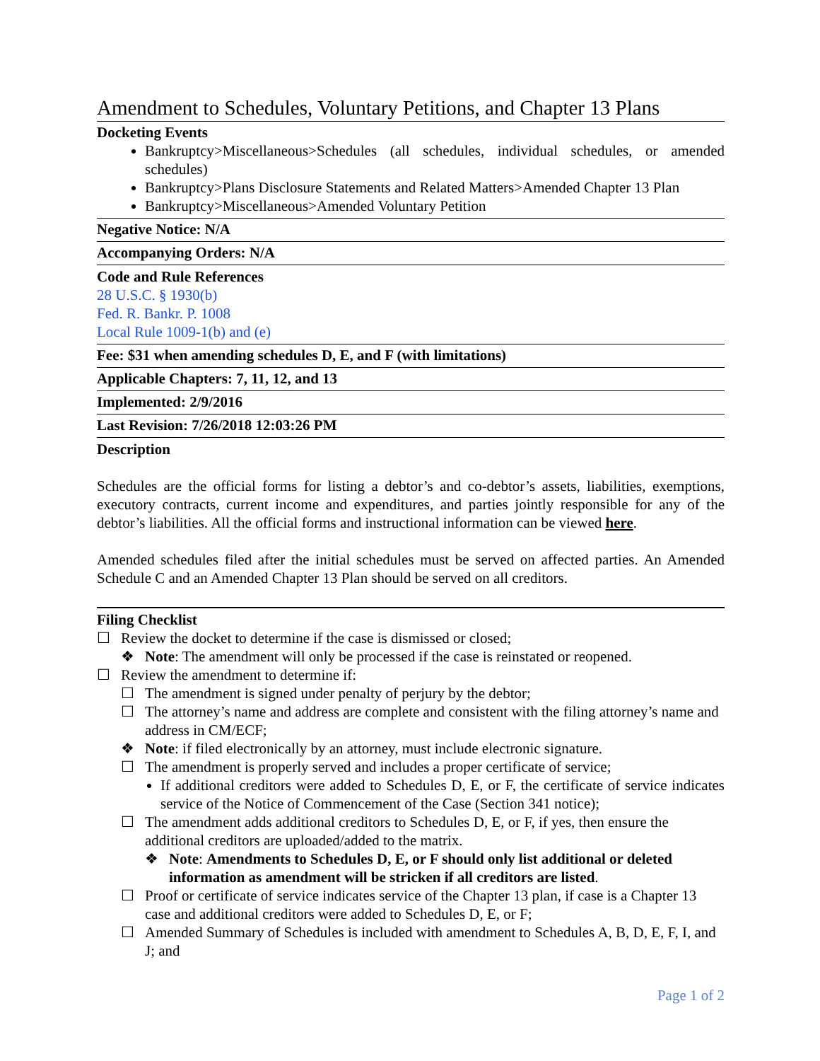Amendment to Schedules, Voluntary Petitions, and Chapter 13 Plans
Docketing Events
Bankruptcy>Miscellaneous>Schedules (all schedules, individual schedules, or amended schedules)
Bankruptcy>Plans Disclosure Statements and Related Matters>Amended Chapter 13 Plan
Bankruptcy>Miscellaneous>Amended Voluntary Petition
Negative Notice: N/A
Accompanying Orders: N/A
Code and Rule References
28 U.S.C. § 1930(b)
Fed. R. Bankr. P. 1008
Local Rule 1009-1(b) and (e)
Fee: $31 when amending schedules D, E, and F (with limitations)
Applicable Chapters: 7, 11, 12, and 13
Implemented: 2/9/2016
Last Revision: 7/26/2018 12:03:26 PM
Description
Schedules are the official forms for listing a debtor’s and co-debtor’s assets, liabilities, exemptions, executory contracts, current income and expenditures, and parties jointly responsible for any of the debtor’s liabilities. All the official forms and instructional information can be viewed here.
Amended schedules filed after the initial schedules must be served on affected parties. An Amended Schedule C and an Amended Chapter 13 Plan should be served on all creditors.
Filing Checklist
☐ Review the docket to determine if the case is dismissed or closed;
❖ Note: The amendment will only be processed if the case is reinstated or reopened.
☐ Review the amendment to determine if:
☐ The amendment is signed under penalty of perjury by the debtor;
☐ The attorney’s name and address are complete and consistent with the filing attorney’s name and address in CM/ECF;
❖ Note: if filed electronically by an attorney, must include electronic signature.
☐ The amendment is properly served and includes a proper certificate of service;
If additional creditors were added to Schedules D, E, or F, the certificate of service indicates service of the Notice of Commencement of the Case (Section 341 notice);
☐ The amendment adds additional creditors to Schedules D, E, or F, if yes, then ensure the additional creditors are uploaded/added to the matrix.
❖ Note: Amendments to Schedules D, E, or F should only list additional or deleted information as amendment will be stricken if all creditors are listed.
☐ Proof or certificate of service indicates service of the Chapter 13 plan, if case is a Chapter 13 case and additional creditors were added to Schedules D, E, or F;
☐ Amended Summary of Schedules is included with amendment to Schedules A, B, D, E, F, I, and J; and
Page 1 of 2